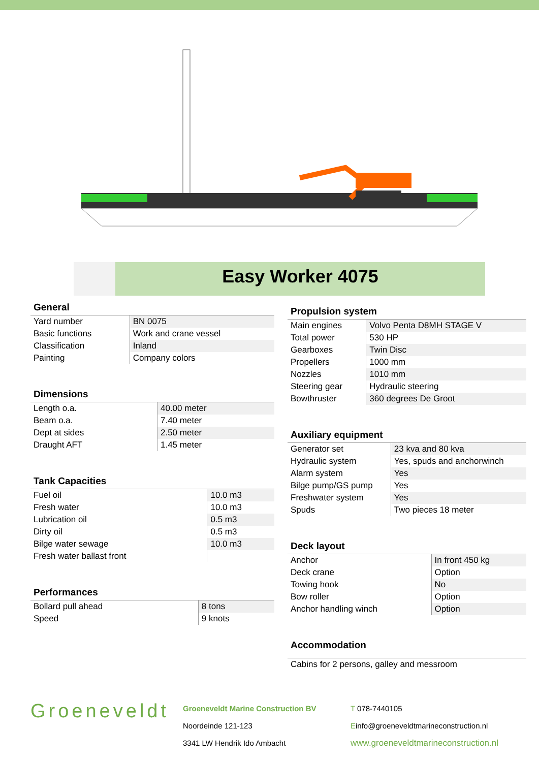Easy Worker 4075
General
| Yard number | BN 0075 |
| Basic functions | Work and crane vessel |
| Classification | Inland |
| Painting | Company colors |
Dimensions
| Length o.a. | 40.00 meter |
| Beam o.a. | 7.40 meter |
| Dept at sides | 2.50 meter |
| Draught AFT | 1.45 meter |
Tank Capacities
| Fuel oil | 10.0 m3 |
| Fresh water | 10.0 m3 |
| Lubrication oil | 0.5 m3 |
| Dirty oil | 0.5 m3 |
| Bilge water sewage | 10.0 m3 |
| Fresh water ballast front | |
Performances
| Bollard pull ahead | 8 tons |
| Speed | 9 knots |
Propulsion system
| Main engines | Volvo Penta D8MH STAGE V |
| Total power | 530 HP |
| Gearboxes | Twin Disc |
| Propellers | 1000 mm |
| Nozzles | 1010 mm |
| Steering gear | Hydraulic steering |
| Bowthruster | 360 degrees De Groot |
Auxiliary equipment
| Generator set | 23 kva and 80 kva |
| Hydraulic system | Yes, spuds and anchorwinch |
| Alarm system | Yes |
| Bilge pump/GS pump | Yes |
| Freshwater system | Yes |
| Spuds | Two pieces 18 meter |
Deck layout
| Anchor | In front 450 kg |
| Deck crane | Option |
| Towing hook | No |
| Bow roller | Option |
| Anchor handling winch | Option |
Accommodation
| Cabins for 2 persons, galley and messroom |
Groeneveldt
Groeneveldt Marine Construction BV
Noordeinde 121-123
3341 LW Hendrik Ido Ambacht
T 078-7440105
Einfo@groeneveldtmarineconstruction.nl
www.groeneveldtmarineconstruction.nl